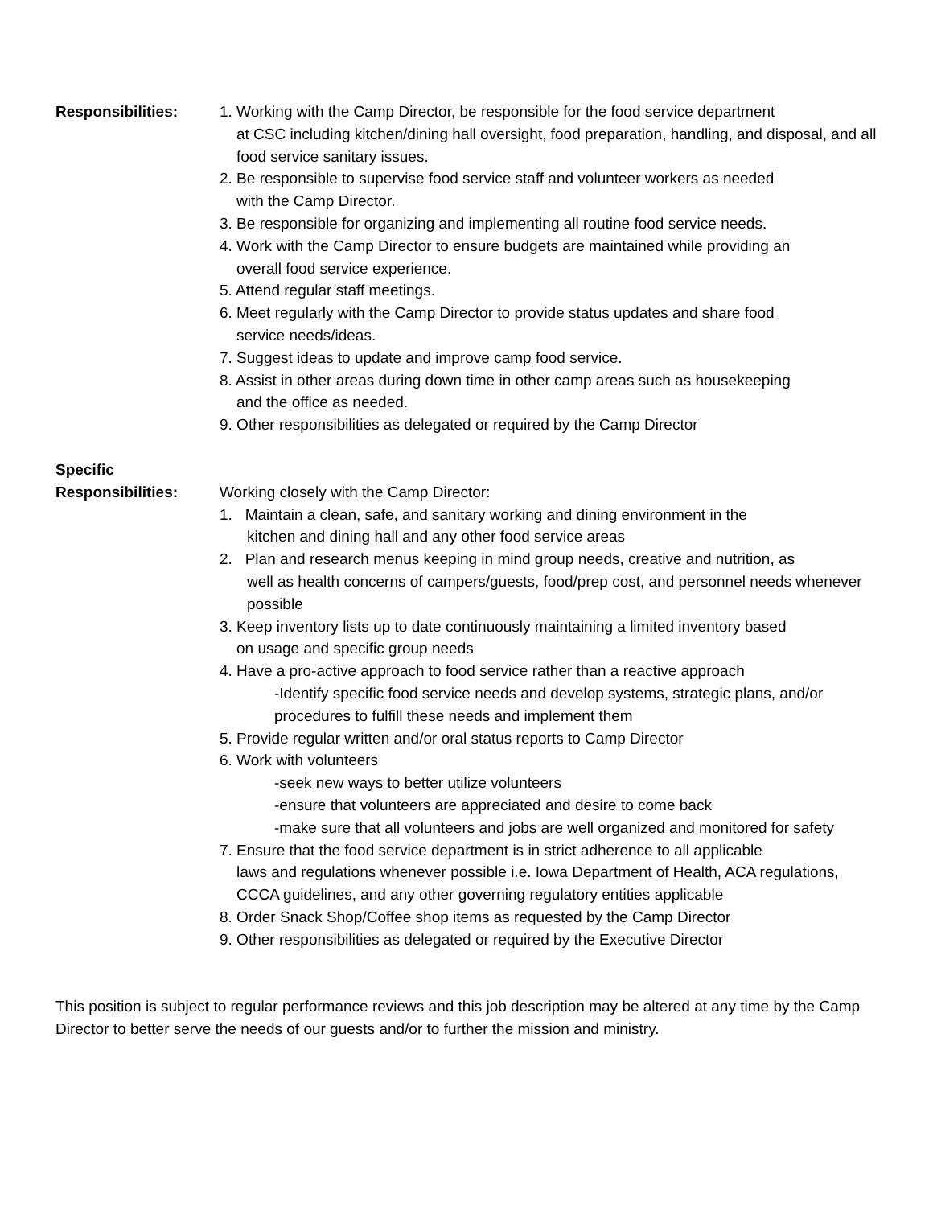Responsibilities: 1. Working with the Camp Director, be responsible for the food service department
at CSC including kitchen/dining hall oversight, food preparation, handling, and disposal, and all food service sanitary issues.
2. Be responsible to supervise food service staff and volunteer workers as needed
with the Camp Director.
3. Be responsible for organizing and implementing all routine food service needs.
4. Work with the Camp Director to ensure budgets are maintained while providing an
overall food service experience.
5. Attend regular staff meetings.
6. Meet regularly with the Camp Director to provide status updates and share food
service needs/ideas.
7. Suggest ideas to update and improve camp food service.
8. Assist in other areas during down time in other camp areas such as housekeeping
and the office as needed.
9. Other responsibilities as delegated or required by the Camp Director
Specific
Responsibilities:
Working closely with the Camp Director:
1. Maintain a clean, safe, and sanitary working and dining environment in the
kitchen and dining hall and any other food service areas
2. Plan and research menus keeping in mind group needs, creative and nutrition, as
well as health concerns of campers/guests, food/prep cost, and personnel needs whenever possible
3. Keep inventory lists up to date continuously maintaining a limited inventory based
on usage and specific group needs
4. Have a pro-active approach to food service rather than a reactive approach
-Identify specific food service needs and develop systems, strategic plans, and/or procedures to fulfill these needs and implement them
5. Provide regular written and/or oral status reports to Camp Director
6. Work with volunteers
-seek new ways to better utilize volunteers
-ensure that volunteers are appreciated and desire to come back
-make sure that all volunteers and jobs are well organized and monitored for safety
7. Ensure that the food service department is in strict adherence to all applicable
laws and regulations whenever possible i.e. Iowa Department of Health, ACA regulations, CCCA guidelines, and any other governing regulatory entities applicable
8. Order Snack Shop/Coffee shop items as requested by the Camp Director
9. Other responsibilities as delegated or required by the Executive Director
This position is subject to regular performance reviews and this job description may be altered at any time by the Camp Director to better serve the needs of our guests and/or to further the mission and ministry.